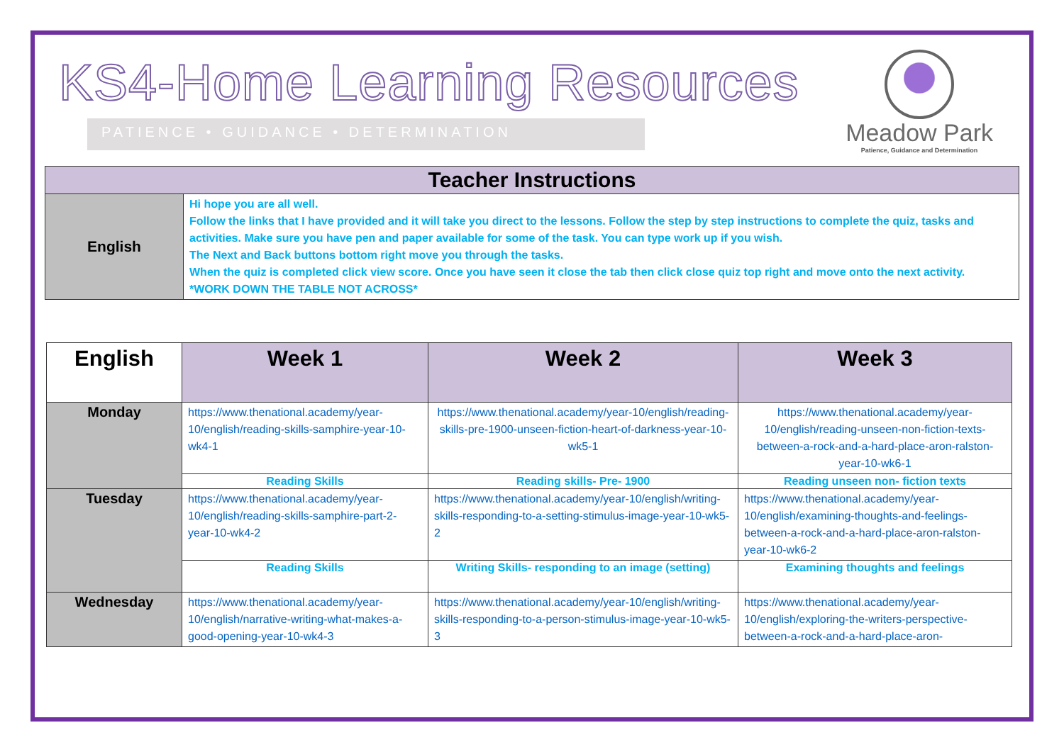KS4-Home Learning Resources
PATIENCE • GUIDANCE • DETERMINATION
Meadow Park
Patience, Guidance and Determination
| Teacher Instructions | |
| --- | --- |
| English | Hi hope you are all well. Follow the links that I have provided and it will take you direct to the lessons. Follow the step by step instructions to complete the quiz, tasks and activities. Make sure you have pen and paper available for some of the task. You can type work up if you wish. The Next and Back buttons bottom right move you through the tasks. When the quiz is completed click view score. Once you have seen it close the tab then click close quiz top right and move onto the next activity. *WORK DOWN THE TABLE NOT ACROSS* |
| English | Week 1 | Week 2 | Week 3 |
| --- | --- | --- | --- |
| Monday | https://www.thenational.academy/year-10/english/reading-skills-samphire-year-10-wk4-1 | https://www.thenational.academy/year-10/english/reading-skills-pre-1900-unseen-fiction-heart-of-darkness-year-10-wk5-1 | https://www.thenational.academy/year-10/english/reading-unseen-non-fiction-texts-between-a-rock-and-a-hard-place-aron-ralston-year-10-wk6-1 |
| | Reading Skills | Reading skills- Pre- 1900 | Reading unseen non- fiction texts |
| Tuesday | https://www.thenational.academy/year-10/english/reading-skills-samphire-part-2-year-10-wk4-2 | https://www.thenational.academy/year-10/english/writing-skills-responding-to-a-setting-stimulus-image-year-10-wk5-2 | https://www.thenational.academy/year-10/english/examining-thoughts-and-feelings-between-a-rock-and-a-hard-place-aron-ralston-year-10-wk6-2 |
| | Reading Skills | Writing Skills- responding to an image (setting) | Examining thoughts and feelings |
| Wednesday | https://www.thenational.academy/year-10/english/narrative-writing-what-makes-a-good-opening-year-10-wk4-3 | https://www.thenational.academy/year-10/english/writing-skills-responding-to-a-person-stimulus-image-year-10-wk5-3 | https://www.thenational.academy/year-10/english/exploring-the-writers-perspective-between-a-rock-and-a-hard-place-aron- |